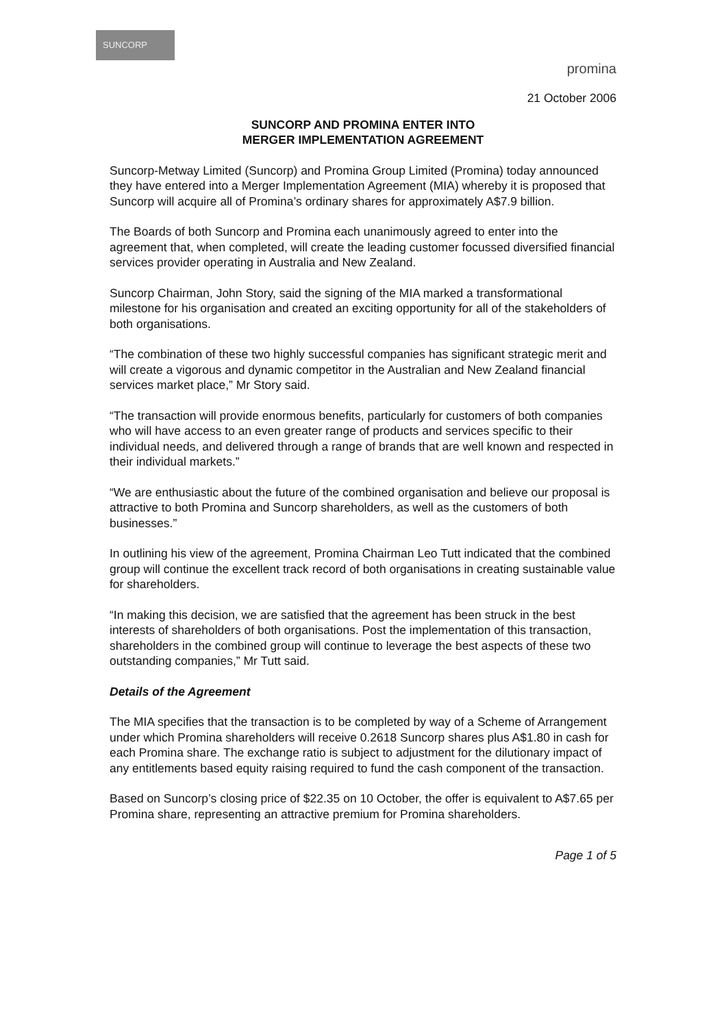SUNCORP
promina
21 October 2006
SUNCORP AND PROMINA ENTER INTO
MERGER IMPLEMENTATION AGREEMENT
Suncorp-Metway Limited (Suncorp) and Promina Group Limited (Promina) today announced they have entered into a Merger Implementation Agreement (MIA) whereby it is proposed that Suncorp will acquire all of Promina’s ordinary shares for approximately A$7.9 billion.
The Boards of both Suncorp and Promina each unanimously agreed to enter into the agreement that, when completed, will create the leading customer focussed diversified financial services provider operating in Australia and New Zealand.
Suncorp Chairman, John Story, said the signing of the MIA marked a transformational milestone for his organisation and created an exciting opportunity for all of the stakeholders of both organisations.
“The combination of these two highly successful companies has significant strategic merit and will create a vigorous and dynamic competitor in the Australian and New Zealand financial services market place,” Mr Story said.
“The transaction will provide enormous benefits, particularly for customers of both companies who will have access to an even greater range of products and services specific to their individual needs, and delivered through a range of brands that are well known and respected in their individual markets.”
“We are enthusiastic about the future of the combined organisation and believe our proposal is attractive to both Promina and Suncorp shareholders, as well as the customers of both businesses.”
In outlining his view of the agreement, Promina Chairman Leo Tutt indicated that the combined group will continue the excellent track record of both organisations in creating sustainable value for shareholders.
“In making this decision, we are satisfied that the agreement has been struck in the best interests of shareholders of both organisations. Post the implementation of this transaction, shareholders in the combined group will continue to leverage the best aspects of these two outstanding companies,” Mr Tutt said.
Details of the Agreement
The MIA specifies that the transaction is to be completed by way of a Scheme of Arrangement under which Promina shareholders will receive 0.2618 Suncorp shares plus A$1.80 in cash for each Promina share. The exchange ratio is subject to adjustment for the dilutionary impact of any entitlements based equity raising required to fund the cash component of the transaction.
Based on Suncorp’s closing price of $22.35 on 10 October, the offer is equivalent to A$7.65 per Promina share, representing an attractive premium for Promina shareholders.
Page 1 of 5